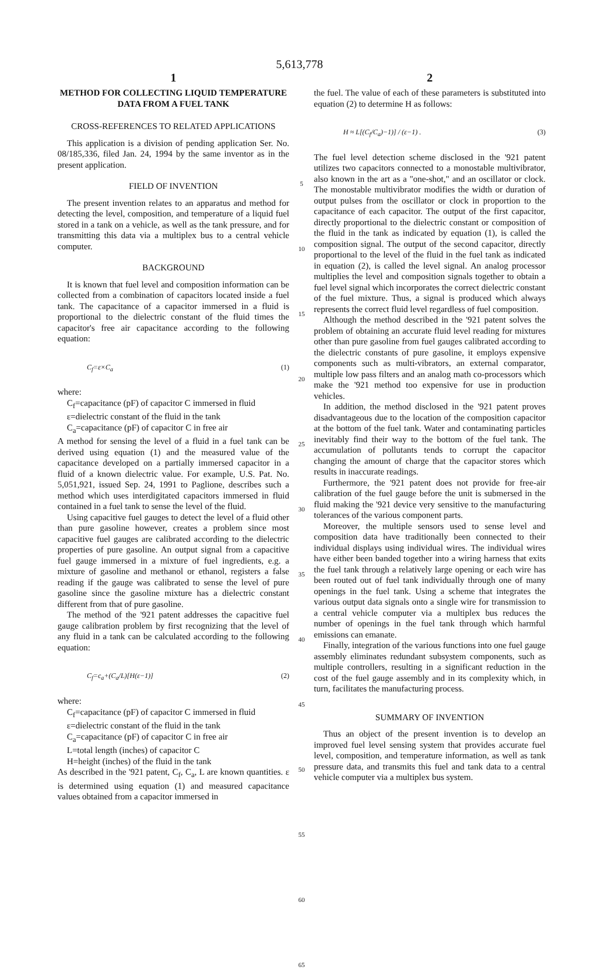5,613,778
1
METHOD FOR COLLECTING LIQUID TEMPERATURE DATA FROM A FUEL TANK
CROSS-REFERENCES TO RELATED APPLICATIONS
This application is a division of pending application Ser. No. 08/185,336, filed Jan. 24, 1994 by the same inventor as in the present application.
FIELD OF INVENTION
The present invention relates to an apparatus and method for detecting the level, composition, and temperature of a liquid fuel stored in a tank on a vehicle, as well as the tank pressure, and for transmitting this data via a multiplex bus to a central vehicle computer.
BACKGROUND
It is known that fuel level and composition information can be collected from a combination of capacitors located inside a fuel tank. The capacitance of a capacitor immersed in a fluid is proportional to the dielectric constant of the fluid times the capacitor's free air capacitance according to the following equation:
C<sub>f</sub>=ε×C<sub>a</sub> (1)
where:
C<sub>f</sub>=capacitance (pF) of capacitor C immersed in fluid
ε=dielectric constant of the fluid in the tank
C<sub>a</sub>=capacitance (pF) of capacitor C in free air
A method for sensing the level of a fluid in a fuel tank can be derived using equation (1) and the measured value of the capacitance developed on a partially immersed capacitor in a fluid of a known dielectric value. For example, U.S. Pat. No. 5,051,921, issued Sep. 24, 1991 to Paglione, describes such a method which uses interdigitated capacitors immersed in fluid contained in a fuel tank to sense the level of the fluid.
Using capacitive fuel gauges to detect the level of a fluid other than pure gasoline however, creates a problem since most capacitive fuel gauges are calibrated according to the dielectric properties of pure gasoline. An output signal from a capacitive fuel gauge immersed in a mixture of fuel ingredients, e.g. a mixture of gasoline and methanol or ethanol, registers a false reading if the gauge was calibrated to sense the level of pure gasoline since the gasoline mixture has a dielectric constant different from that of pure gasoline.
The method of the '921 patent addresses the capacitive fuel gauge calibration problem by first recognizing that the level of any fluid in a tank can be calculated according to the following equation:
C<sub>f</sub>=c<sub>a</sub>+(C<sub>a</sub>/L)[H(ε−1)] (2)
where:
C<sub>f</sub>=capacitance (pF) of capacitor C immersed in fluid
ε=dielectric constant of the fluid in the tank
C<sub>a</sub>=capacitance (pF) of capacitor C in free air
L=total length (inches) of capacitor C
H=height (inches) of the fluid in the tank
As described in the '921 patent, C<sub>f</sub>, C<sub>a</sub>, L are known quantities. ε is determined using equation (1) and measured capacitance values obtained from a capacitor immersed in
5
10
15
20
25
30
35
40
45
50
55
60
65
2
the fuel. The value of each of these parameters is substituted into equation (2) to determine H as follows:
H ≈ L[(C<sub>f</sub>/C<sub>a</sub>)−1)] / (ε−1) . (3)
The fuel level detection scheme disclosed in the '921 patent utilizes two capacitors connected to a monostable multivibrator, also known in the art as a "one-shot," and an oscillator or clock. The monostable multivibrator modifies the width or duration of output pulses from the oscillator or clock in proportion to the capacitance of each capacitor. The output of the first capacitor, directly proportional to the dielectric constant or composition of the fluid in the tank as indicated by equation (1), is called the composition signal. The output of the second capacitor, directly proportional to the level of the fluid in the fuel tank as indicated in equation (2), is called the level signal. An analog processor multiplies the level and composition signals together to obtain a fuel level signal which incorporates the correct dielectric constant of the fuel mixture. Thus, a signal is produced which always represents the correct fluid level regardless of fuel composition.
Although the method described in the '921 patent solves the problem of obtaining an accurate fluid level reading for mixtures other than pure gasoline from fuel gauges calibrated according to the dielectric constants of pure gasoline, it employs expensive components such as multi-vibrators, an external comparator, multiple low pass filters and an analog math co-processors which make the '921 method too expensive for use in production vehicles.
In addition, the method disclosed in the '921 patent proves disadvantageous due to the location of the composition capacitor at the bottom of the fuel tank. Water and contaminating particles inevitably find their way to the bottom of the fuel tank. The accumulation of pollutants tends to corrupt the capacitor changing the amount of charge that the capacitor stores which results in inaccurate readings.
Furthermore, the '921 patent does not provide for free-air calibration of the fuel gauge before the unit is submersed in the fluid making the '921 device very sensitive to the manufacturing tolerances of the various component parts.
Moreover, the multiple sensors used to sense level and composition data have traditionally been connected to their individual displays using individual wires. The individual wires have either been banded together into a wiring harness that exits the fuel tank through a relatively large opening or each wire has been routed out of fuel tank individually through one of many openings in the fuel tank. Using a scheme that integrates the various output data signals onto a single wire for transmission to a central vehicle computer via a multiplex bus reduces the number of openings in the fuel tank through which harmful emissions can emanate.
Finally, integration of the various functions into one fuel gauge assembly eliminates redundant subsystem components, such as multiple controllers, resulting in a significant reduction in the cost of the fuel gauge assembly and in its complexity which, in turn, facilitates the manufacturing process.
SUMMARY OF INVENTION
Thus an object of the present invention is to develop an improved fuel level sensing system that provides accurate fuel level, composition, and temperature information, as well as tank pressure data, and transmits this fuel and tank data to a central vehicle computer via a multiplex bus system.